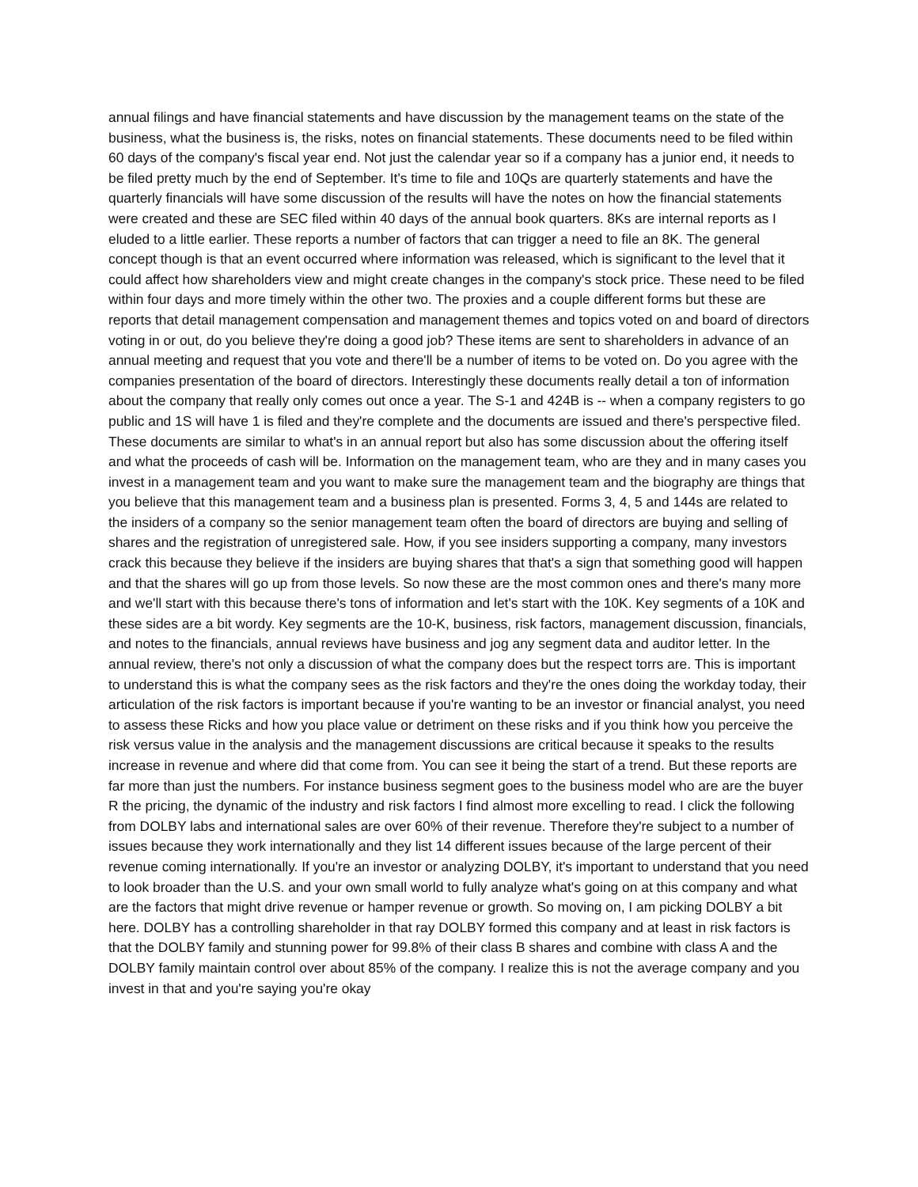annual filings and have financial statements and have discussion by the management teams on the state of the business, what the business is, the risks, notes on financial statements. These documents need to be filed within 60 days of the company's fiscal year end. Not just the calendar year so if a company has a junior end, it needs to be filed pretty much by the end of September. It's time to file and 10Qs are quarterly statements and have the quarterly financials will have some discussion of the results will have the notes on how the financial statements were created and these are SEC filed within 40 days of the annual book quarters. 8Ks are internal reports as I eluded to a little earlier. These reports a number of factors that can trigger a need to file an 8K. The general concept though is that an event occurred where information was released, which is significant to the level that it could affect how shareholders view and might create changes in the company's stock price. These need to be filed within four days and more timely within the other two. The proxies and a couple different forms but these are reports that detail management compensation and management themes and topics voted on and board of directors voting in or out, do you believe they're doing a good job? These items are sent to shareholders in advance of an annual meeting and request that you vote and there'll be a number of items to be voted on. Do you agree with the companies presentation of the board of directors. Interestingly these documents really detail a ton of information about the company that really only comes out once a year. The S-1 and 424B is -- when a company registers to go public and 1S will have 1 is filed and they're complete and the documents are issued and there's perspective filed. These documents are similar to what's in an annual report but also has some discussion about the offering itself and what the proceeds of cash will be. Information on the management team, who are they and in many cases you invest in a management team and you want to make sure the management team and the biography are things that you believe that this management team and a business plan is presented. Forms 3, 4, 5 and 144s are related to the insiders of a company so the senior management team often the board of directors are buying and selling of shares and the registration of unregistered sale. How, if you see insiders supporting a company, many investors crack this because they believe if the insiders are buying shares that that's a sign that something good will happen and that the shares will go up from those levels. So now these are the most common ones and there's many more and we'll start with this because there's tons of information and let's start with the 10K. Key segments of a 10K and these sides are a bit wordy. Key segments are the 10-K, business, risk factors, management discussion, financials, and notes to the financials, annual reviews have business and jog any segment data and auditor letter. In the annual review, there's not only a discussion of what the company does but the respect torrs are. This is important to understand this is what the company sees as the risk factors and they're the ones doing the workday today, their articulation of the risk factors is important because if you're wanting to be an investor or financial analyst, you need to assess these Ricks and how you place value or detriment on these risks and if you think how you perceive the risk versus value in the analysis and the management discussions are critical because it speaks to the results increase in revenue and where did that come from. You can see it being the start of a trend. But these reports are far more than just the numbers. For instance business segment goes to the business model who are are the buyer R the pricing, the dynamic of the industry and risk factors I find almost more excelling to read. I click the following from DOLBY labs and international sales are over 60% of their revenue. Therefore they're subject to a number of issues because they work internationally and they list 14 different issues because of the large percent of their revenue coming internationally. If you're an investor or analyzing DOLBY, it's important to understand that you need to look broader than the U.S. and your own small world to fully analyze what's going on at this company and what are the factors that might drive revenue or hamper revenue or growth. So moving on, I am picking DOLBY a bit here. DOLBY has a controlling shareholder in that ray DOLBY formed this company and at least in risk factors is that the DOLBY family and stunning power for 99.8% of their class B shares and combine with class A and the DOLBY family maintain control over about 85% of the company. I realize this is not the average company and you invest in that and you're saying you're okay